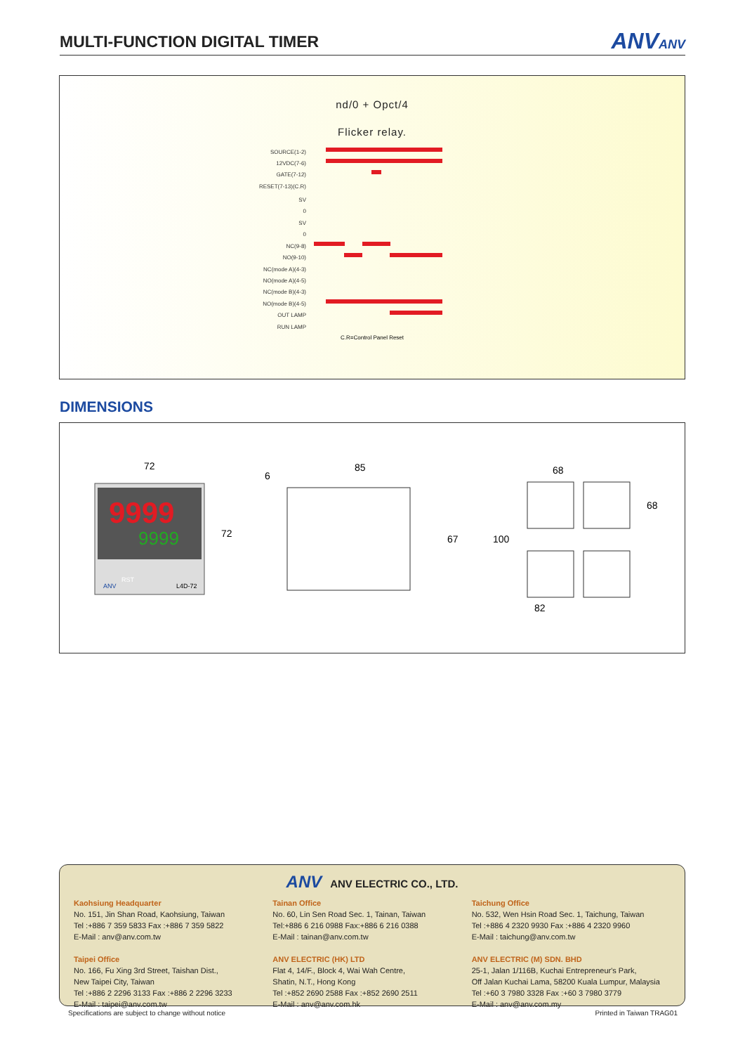MULTI-FUNCTION DIGITAL TIMER ANVANV
nd/0 + Opct/4
Flicker relay.
SOURCE(1-2)
12VDC(7-6)
GATE(7-12)
RESET(7-13)(C.R)
SV
0
SV
0
NC(9-8)
NO(9-10)
NC(mode A)(4-3)
NO(mode A)(4-5)
NC(mode B)(4-3)
NO(mode B)(4-5)
OUT LAMP
RUN LAMP
C.R=Control Panel Reset
DIMENSIONS
9999
9999
RST
ANV
L4D-72
72
72
6
85
67
68
68
100
82
ANV ANV ELECTRIC CO., LTD.
Kaohsiung Headquarter
No. 151, Jin Shan Road, Kaohsiung, Taiwan
Tel :+886 7 359 5833 Fax :+886 7 359 5822
E-Mail : anv@anv.com.tw
Taipei Office
No. 166, Fu Xing 3rd Street, Taishan Dist.,
New Taipei City, Taiwan
Tel :+886 2 2296 3133 Fax :+886 2 2296 3233
E-Mail : taipei@anv.com.tw
Tainan Office
No. 60, Lin Sen Road Sec. 1, Tainan, Taiwan
Tel:+886 6 216 0988 Fax:+886 6 216 0388
E-Mail : tainan@anv.com.tw
ANV ELECTRIC (HK) LTD
Flat 4, 14/F., Block 4, Wai Wah Centre,
Shatin, N.T., Hong Kong
Tel :+852 2690 2588 Fax :+852 2690 2511
E-Mail : anv@anv.com.hk
Taichung Office
No. 532, Wen Hsin Road Sec. 1, Taichung, Taiwan
Tel :+886 4 2320 9930 Fax :+886 4 2320 9960
E-Mail : taichung@anv.com.tw
ANV ELECTRIC (M) SDN. BHD
25-1, Jalan 1/116B, Kuchai Entrepreneur's Park,
Off Jalan Kuchai Lama, 58200 Kuala Lumpur, Malaysia
Tel :+60 3 7980 3328 Fax :+60 3 7980 3779
E-Mail : anv@anv.com.my
Specifications are subject to change without notice Printed in Taiwan TRAG01